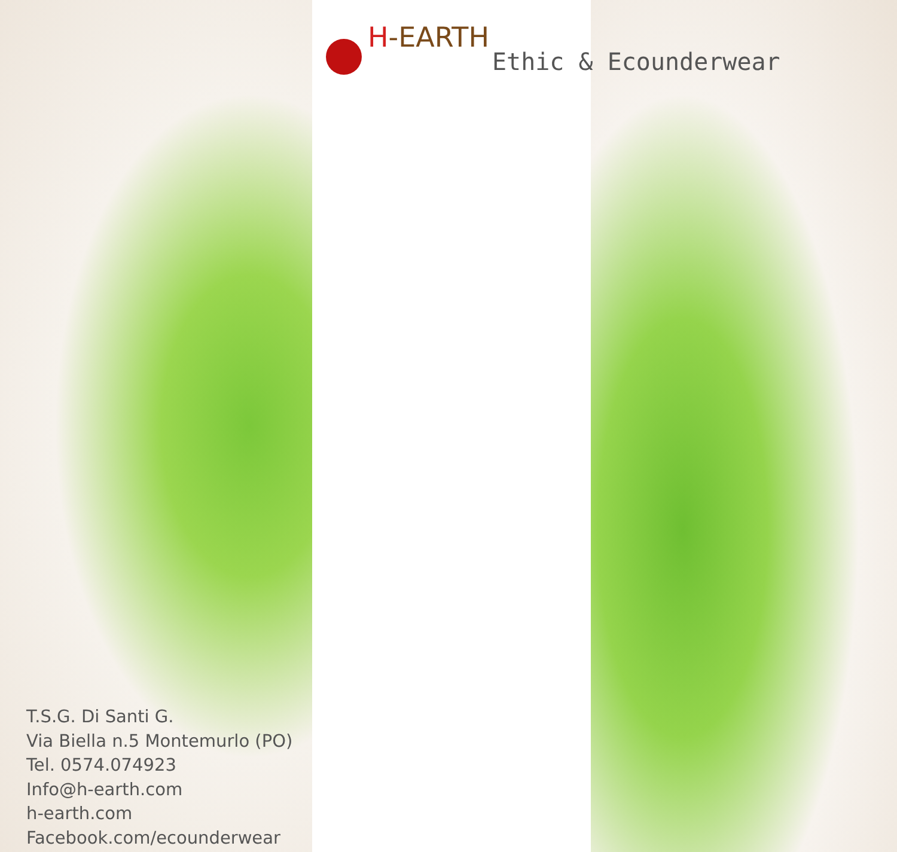H-EARTH
Ethic & Ecounderwear
T.S.G. Di Santi G.
Via Biella n.5 Montemurlo (PO)
Tel. 0574.074923
Info@h-earth.com
h-earth.com
Facebook.com/ecounderwear